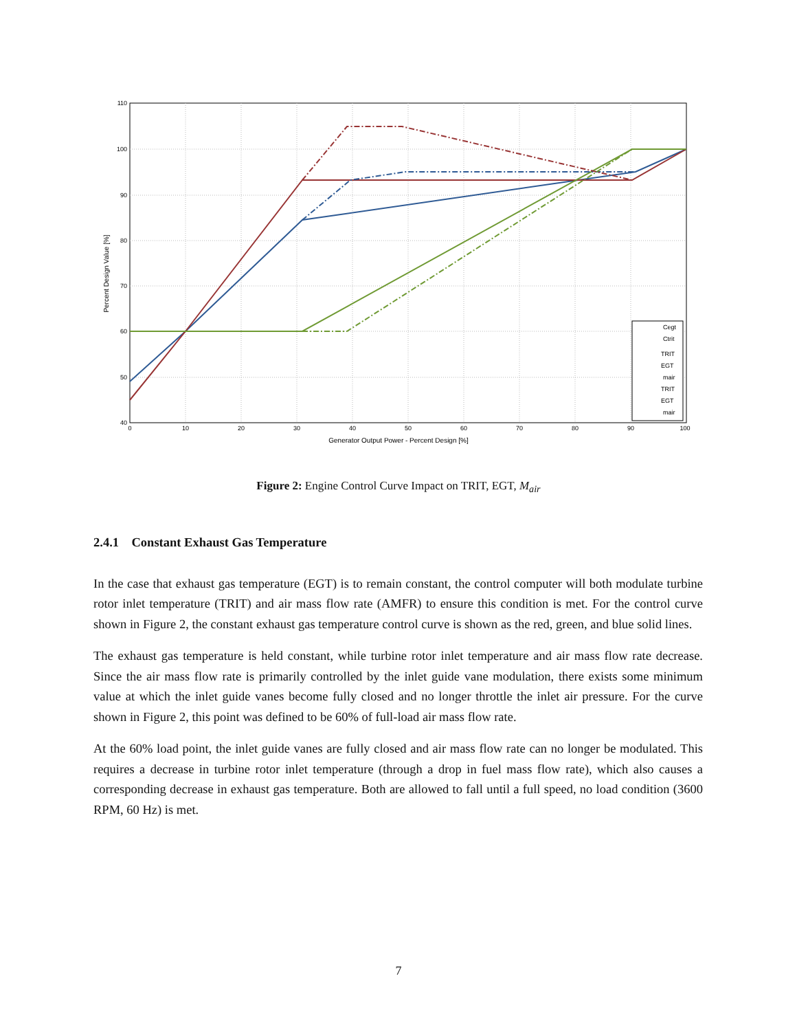110
100
90
80
70
60
50
40
0
10
20
30
40
50
60
70
80
90
100
Generator Output Power - Percent Design [%]
Percent Design Value [%]
Cegt
Ctrit
TRIT
EGT
mair
TRIT
EGT
mair
Figure 2: Engine Control Curve Impact on TRIT, EGT, M<sub>air</sub>
2.4.1 Constant Exhaust Gas Temperature
In the case that exhaust gas temperature (EGT) is to remain constant, the control computer will both modulate turbine rotor inlet temperature (TRIT) and air mass flow rate (AMFR) to ensure this condition is met. For the control curve shown in Figure 2, the constant exhaust gas temperature control curve is shown as the red, green, and blue solid lines.
The exhaust gas temperature is held constant, while turbine rotor inlet temperature and air mass flow rate decrease. Since the air mass flow rate is primarily controlled by the inlet guide vane modulation, there exists some minimum value at which the inlet guide vanes become fully closed and no longer throttle the inlet air pressure. For the curve shown in Figure 2, this point was defined to be 60% of full-load air mass flow rate.
At the 60% load point, the inlet guide vanes are fully closed and air mass flow rate can no longer be modulated. This requires a decrease in turbine rotor inlet temperature (through a drop in fuel mass flow rate), which also causes a corresponding decrease in exhaust gas temperature. Both are allowed to fall until a full speed, no load condition (3600 RPM, 60 Hz) is met.
7